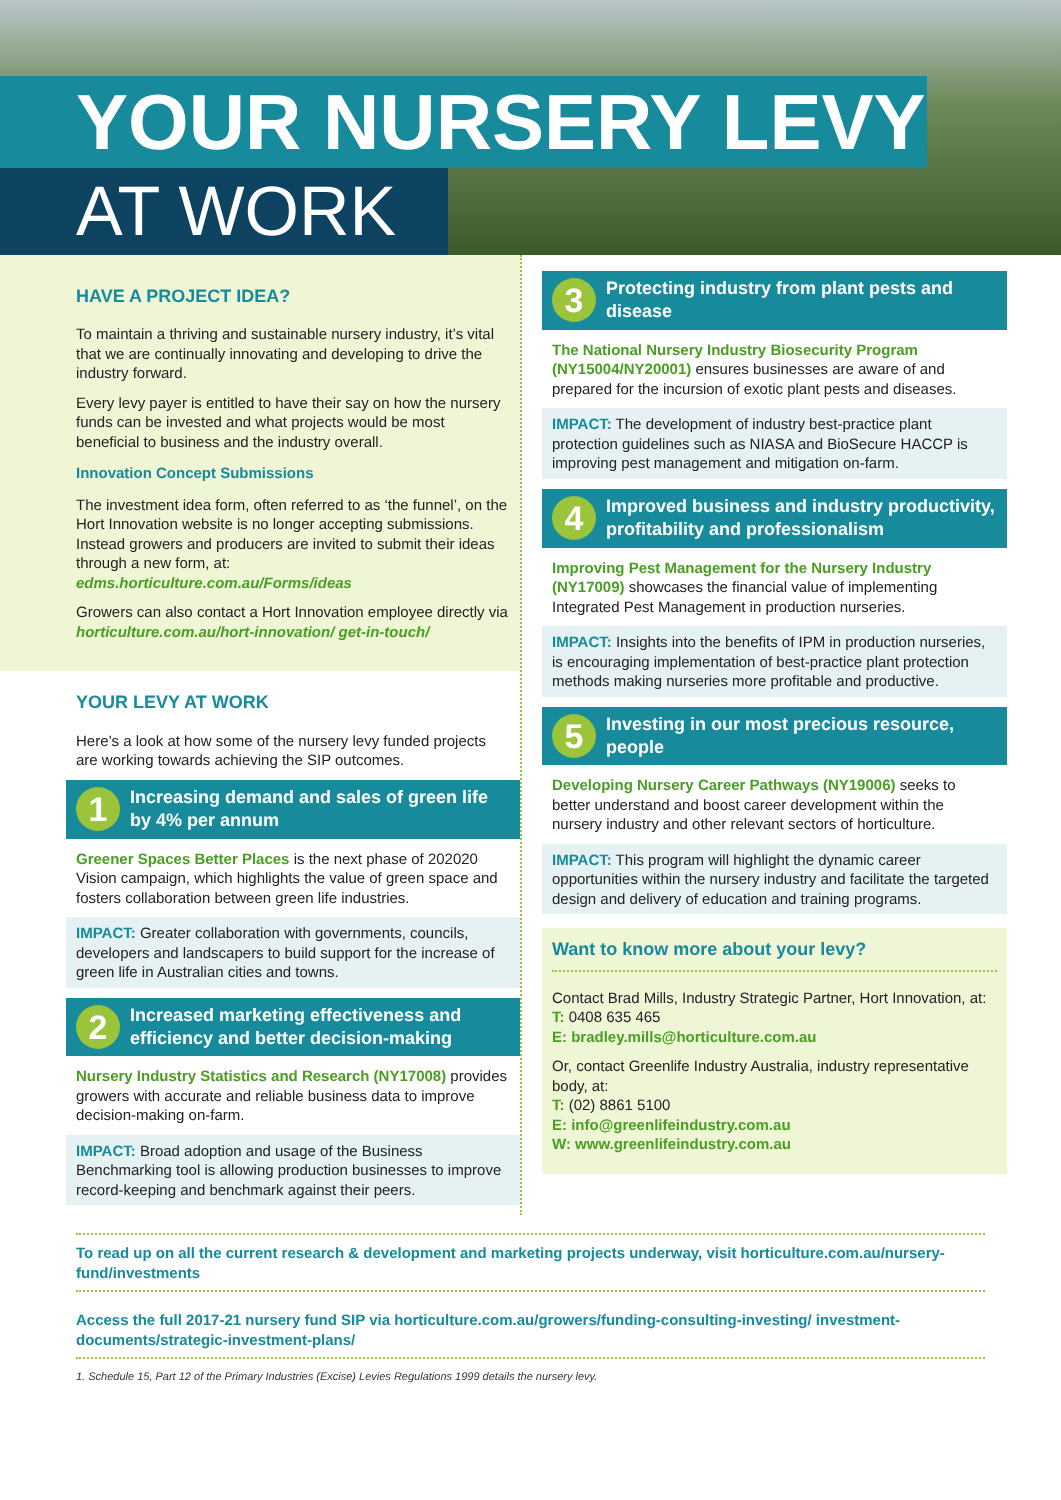YOUR NURSERY LEVY
AT WORK
HAVE A PROJECT IDEA?
To maintain a thriving and sustainable nursery industry, it’s vital that we are continually innovating and developing to drive the industry forward.
Every levy payer is entitled to have their say on how the nursery funds can be invested and what projects would be most beneficial to business and the industry overall.
Innovation Concept Submissions
The investment idea form, often referred to as ‘the funnel’, on the Hort Innovation website is no longer accepting submissions. Instead growers and producers are invited to submit their ideas through a new form, at: edms.horticulture.com.au/Forms/ideas
Growers can also contact a Hort Innovation employee directly via horticulture.com.au/hort-innovation/ get-in-touch/
YOUR LEVY AT WORK
Here’s a look at how some of the nursery levy funded projects are working towards achieving the SIP outcomes.
1 Increasing demand and sales of green life by 4% per annum
Greener Spaces Better Places is the next phase of 202020 Vision campaign, which highlights the value of green space and fosters collaboration between green life industries.
IMPACT: Greater collaboration with governments, councils, developers and landscapers to build support for the increase of green life in Australian cities and towns.
2 Increased marketing effectiveness and efficiency and better decision-making
Nursery Industry Statistics and Research (NY17008) provides growers with accurate and reliable business data to improve decision-making on-farm.
IMPACT: Broad adoption and usage of the Business Benchmarking tool is allowing production businesses to improve record-keeping and benchmark against their peers.
3 Protecting industry from plant pests and disease
The National Nursery Industry Biosecurity Program (NY15004/NY20001) ensures businesses are aware of and prepared for the incursion of exotic plant pests and diseases.
IMPACT: The development of industry best-practice plant protection guidelines such as NIASA and BioSecure HACCP is improving pest management and mitigation on-farm.
4 Improved business and industry productivity, profitability and professionalism
Improving Pest Management for the Nursery Industry (NY17009) showcases the financial value of implementing Integrated Pest Management in production nurseries.
IMPACT: Insights into the benefits of IPM in production nurseries, is encouraging implementation of best-practice plant protection methods making nurseries more profitable and productive.
5 Investing in our most precious resource, people
Developing Nursery Career Pathways (NY19006) seeks to better understand and boost career development within the nursery industry and other relevant sectors of horticulture.
IMPACT: This program will highlight the dynamic career opportunities within the nursery industry and facilitate the targeted design and delivery of education and training programs.
Want to know more about your levy?
Contact Brad Mills, Industry Strategic Partner, Hort Innovation, at:
T: 0408 635 465
E: bradley.mills@horticulture.com.au
Or, contact Greenlife Industry Australia, industry representative body, at:
T: (02) 8861 5100
E: info@greenlifeindustry.com.au
W: www.greenlifeindustry.com.au
To read up on all the current research & development and marketing projects underway, visit horticulture.com.au/nursery-fund/investments
Access the full 2017-21 nursery fund SIP via horticulture.com.au/growers/funding-consulting-investing/ investment-documents/strategic-investment-plans/
1. Schedule 15, Part 12 of the Primary Industries (Excise) Levies Regulations 1999 details the nursery levy.